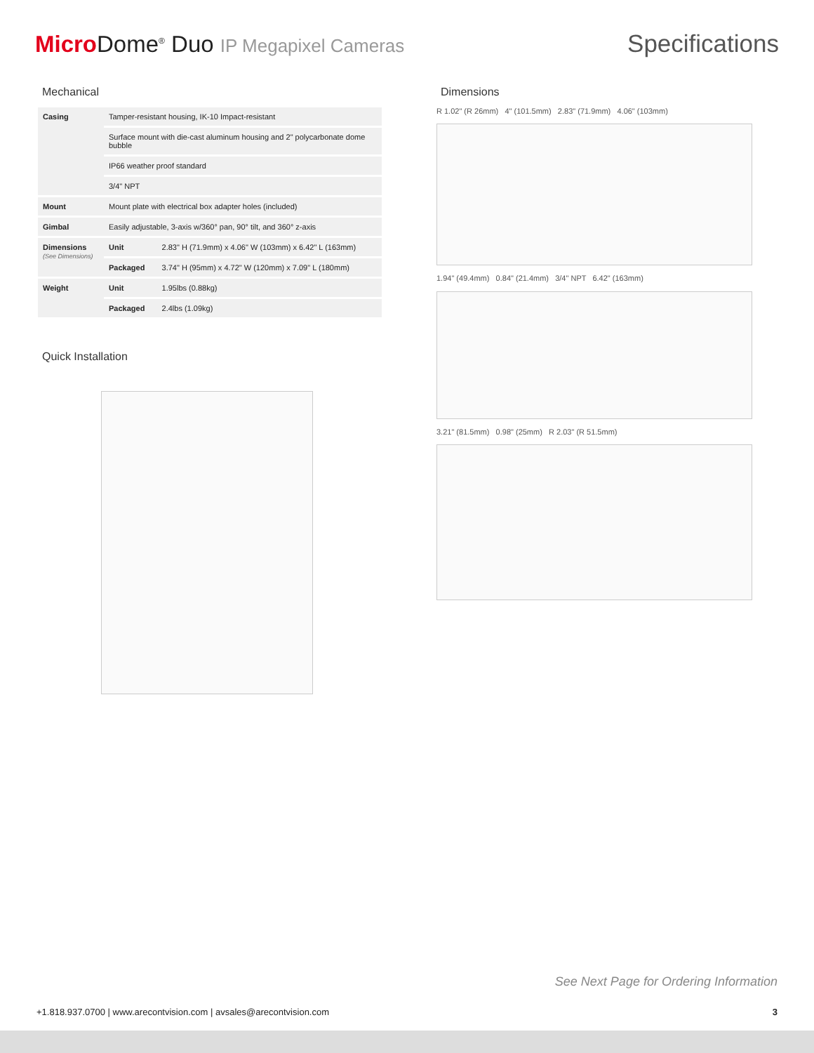Micro Dome<sup>®</sup> Duo IP Megapixel Cameras
Specifications
Mechanical
| Casing | Tamper-resistant housing, IK-10 Impact-resistant | |
| | Surface mount with die-cast aluminum housing and 2" polycarbonate dome bubble | |
| | IP66 weather proof standard | |
| | 3/4" NPT | |
| Mount | Mount plate with electrical box adapter holes (included) | |
| Gimbal | Easily adjustable, 3-axis w/360° pan, 90° tilt, and 360° z-axis | |
| Dimensions (See Dimensions) | Unit | 2.83" H (71.9mm) x 4.06" W (103mm) x 6.42" L (163mm) |
| | Packaged | 3.74" H (95mm) x 4.72" W (120mm) x 7.09" L (180mm) |
| Weight | Unit | 1.95lbs (0.88kg) |
| | Packaged | 2.4lbs (1.09kg) |
Quick Installation
Dimensions
R 1.02" (R 26mm) 4" (101.5mm) 2.83" (71.9mm) 4.06" (103mm)
1.94" (49.4mm) 0.84" (21.4mm) 3/4" NPT 6.42" (163mm)
3.21" (81.5mm) 0.98" (25mm) R 2.03" (R 51.5mm)
See Next Page for Ordering Information
+1.818.937.0700 | www.arecontvision.com | avsales@arecontvision.com 3